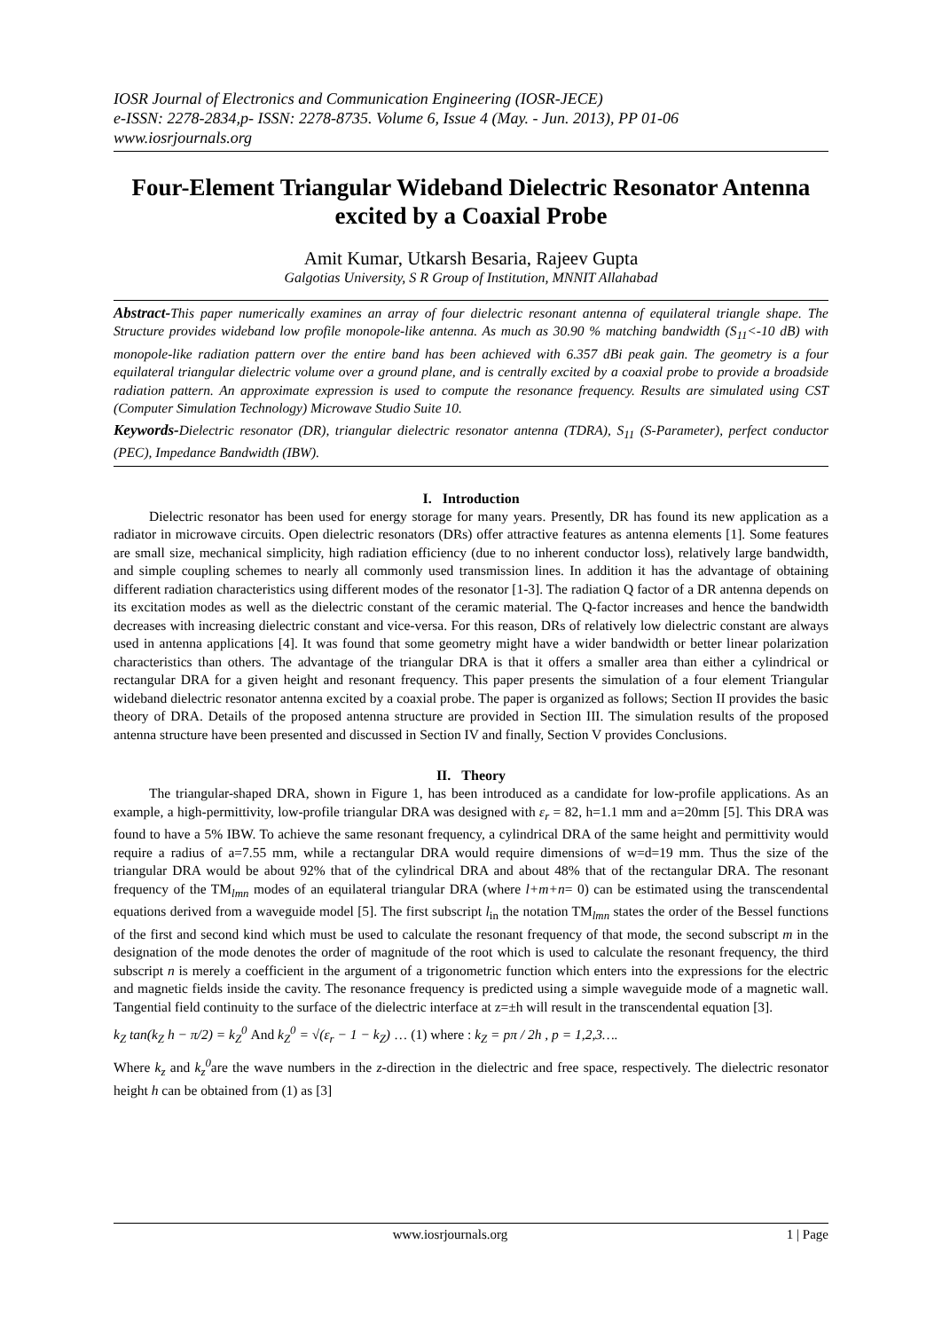IOSR Journal of Electronics and Communication Engineering (IOSR-JECE)
e-ISSN: 2278-2834,p- ISSN: 2278-8735. Volume 6, Issue 4 (May. - Jun. 2013), PP 01-06
www.iosrjournals.org
Four-Element Triangular Wideband Dielectric Resonator Antenna excited by a Coaxial Probe
Amit Kumar, Utkarsh Besaria, Rajeev Gupta
Galgotias University, S R Group of Institution, MNNIT Allahabad
Abstract-This paper numerically examines an array of four dielectric resonant antenna of equilateral triangle shape. The Structure provides wideband low profile monopole-like antenna. As much as 30.90 % matching bandwidth (S<sub>11</sub><-10 dB) with monopole-like radiation pattern over the entire band has been achieved with 6.357 dBi peak gain. The geometry is a four equilateral triangular dielectric volume over a ground plane, and is centrally excited by a coaxial probe to provide a broadside radiation pattern. An approximate expression is used to compute the resonance frequency. Results are simulated using CST (Computer Simulation Technology) Microwave Studio Suite 10.
Keywords-Dielectric resonator (DR), triangular dielectric resonator antenna (TDRA), S<sub>11</sub> (S-Parameter), perfect conductor (PEC), Impedance Bandwidth (IBW).
I. Introduction
Dielectric resonator has been used for energy storage for many years. Presently, DR has found its new application as a radiator in microwave circuits. Open dielectric resonators (DRs) offer attractive features as antenna elements [1]. Some features are small size, mechanical simplicity, high radiation efficiency (due to no inherent conductor loss), relatively large bandwidth, and simple coupling schemes to nearly all commonly used transmission lines. In addition it has the advantage of obtaining different radiation characteristics using different modes of the resonator [1-3]. The radiation Q factor of a DR antenna depends on its excitation modes as well as the dielectric constant of the ceramic material. The Q-factor increases and hence the bandwidth decreases with increasing dielectric constant and vice-versa. For this reason, DRs of relatively low dielectric constant are always used in antenna applications [4]. It was found that some geometry might have a wider bandwidth or better linear polarization characteristics than others. The advantage of the triangular DRA is that it offers a smaller area than either a cylindrical or rectangular DRA for a given height and resonant frequency. This paper presents the simulation of a four element Triangular wideband dielectric resonator antenna excited by a coaxial probe. The paper is organized as follows; Section II provides the basic theory of DRA. Details of the proposed antenna structure are provided in Section III. The simulation results of the proposed antenna structure have been presented and discussed in Section IV and finally, Section V provides Conclusions.
II. Theory
The triangular-shaped DRA, shown in Figure 1, has been introduced as a candidate for low-profile applications. As an example, a high-permittivity, low-profile triangular DRA was designed with ε<sub>r</sub> = 82, h=1.1 mm and a=20mm [5]. This DRA was found to have a 5% IBW. To achieve the same resonant frequency, a cylindrical DRA of the same height and permittivity would require a radius of a=7.55 mm, while a rectangular DRA would require dimensions of w=d=19 mm. Thus the size of the triangular DRA would be about 92% that of the cylindrical DRA and about 48% that of the rectangular DRA. The resonant frequency of the TM<sub>lmn</sub> modes of an equilateral triangular DRA (where l+m+n= 0) can be estimated using the transcendental equations derived from a waveguide model [5]. The first subscript l<sub>in</sub> the notation TM<sub>lmn</sub> states the order of the Bessel functions of the first and second kind which must be used to calculate the resonant frequency of that mode, the second subscript m in the designation of the mode denotes the order of magnitude of the root which is used to calculate the resonant frequency, the third subscript n is merely a coefficient in the argument of a trigonometric function which enters into the expressions for the electric and magnetic fields inside the cavity. The resonance frequency is predicted using a simple waveguide mode of a magnetic wall. Tangential field continuity to the surface of the dielectric interface at z=±h will result in the transcendental equation [3].
k<sub>Z</sub> tan(k<sub>Z</sub> h − π/2) = k<sub>Z</sub><sup>0</sup> And k<sub>Z</sub><sup>0</sup> = √(ε<sub>r</sub> − 1 − k<sub>Z</sub>) … (1) where : k<sub>Z</sub> = pπ / 2h , p = 1,2,3….
Where k<sub>z</sub> and k<sub>z</sub><sup>0</sup>are the wave numbers in the z-direction in the dielectric and free space, respectively. The dielectric resonator height h can be obtained from (1) as [3]
www.iosrjournals.org 1 | Page